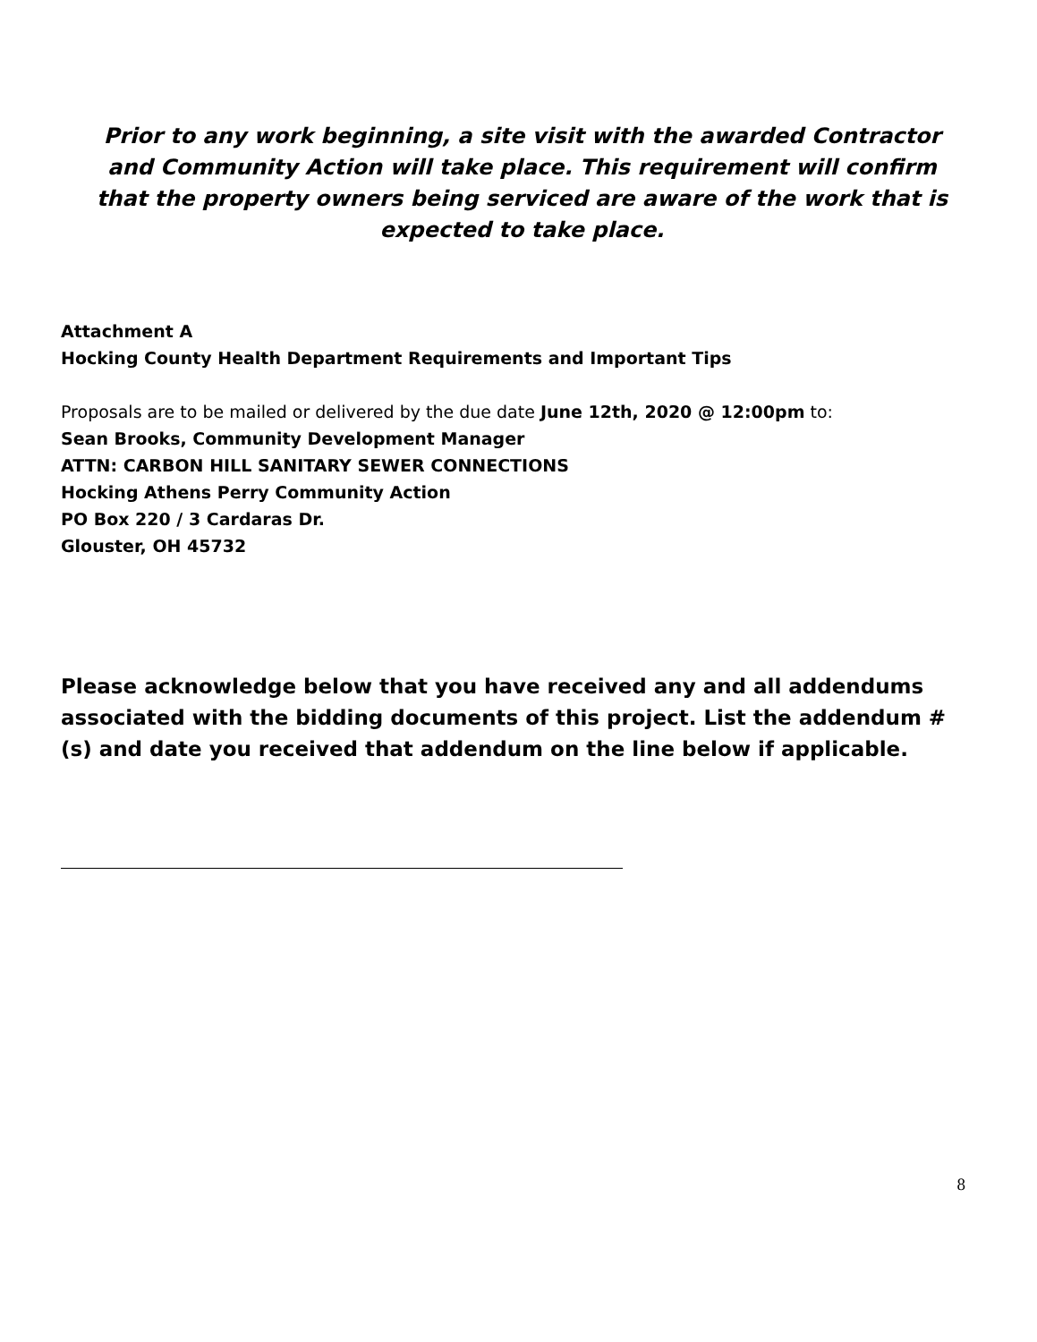Prior to any work beginning, a site visit with the awarded Contractor and Community Action will take place. This requirement will confirm that the property owners being serviced are aware of the work that is expected to take place.
Attachment A
Hocking County Health Department Requirements and Important Tips
Proposals are to be mailed or delivered by the due date June 12th, 2020 @ 12:00pm to:
Sean Brooks, Community Development Manager
ATTN: CARBON HILL SANITARY SEWER CONNECTIONS
Hocking Athens Perry Community Action
PO Box 220 / 3 Cardaras Dr.
Glouster, OH 45732
Please acknowledge below that you have received any and all addendums associated with the bidding documents of this project. List the addendum #(s) and date you received that addendum on the line below if applicable.
8